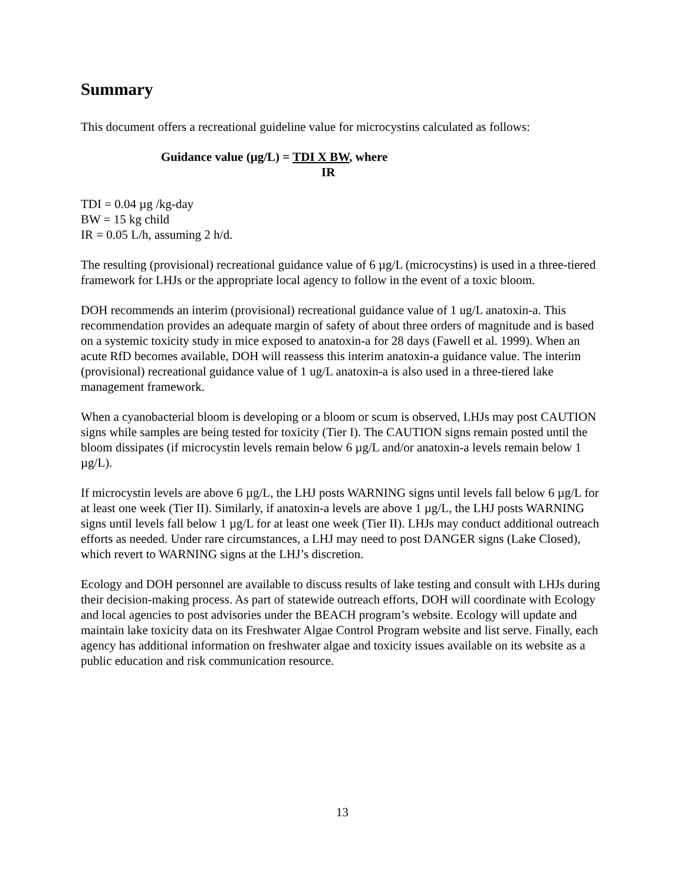Summary
This document offers a recreational guideline value for microcystins calculated as follows:
Guidance value (µg/L) = TDI X BW, where
IR
TDI = 0.04 µg /kg-day
BW = 15 kg child
IR = 0.05 L/h, assuming 2 h/d.
The resulting (provisional) recreational guidance value of 6 µg/L (microcystins) is used in a three-tiered framework for LHJs or the appropriate local agency to follow in the event of a toxic bloom.
DOH recommends an interim (provisional) recreational guidance value of 1 ug/L anatoxin-a. This recommendation provides an adequate margin of safety of about three orders of magnitude and is based on a systemic toxicity study in mice exposed to anatoxin-a for 28 days (Fawell et al. 1999). When an acute RfD becomes available, DOH will reassess this interim anatoxin-a guidance value. The interim (provisional) recreational guidance value of 1 ug/L anatoxin-a is also used in a three-tiered lake management framework.
When a cyanobacterial bloom is developing or a bloom or scum is observed, LHJs may post CAUTION signs while samples are being tested for toxicity (Tier I). The CAUTION signs remain posted until the bloom dissipates (if microcystin levels remain below 6 µg/L and/or anatoxin-a levels remain below 1 µg/L).
If microcystin levels are above 6 µg/L, the LHJ posts WARNING signs until levels fall below 6 µg/L for at least one week (Tier II). Similarly, if anatoxin-a levels are above 1 µg/L, the LHJ posts WARNING signs until levels fall below 1 µg/L for at least one week (Tier II). LHJs may conduct additional outreach efforts as needed. Under rare circumstances, a LHJ may need to post DANGER signs (Lake Closed), which revert to WARNING signs at the LHJ’s discretion.
Ecology and DOH personnel are available to discuss results of lake testing and consult with LHJs during their decision-making process. As part of statewide outreach efforts, DOH will coordinate with Ecology and local agencies to post advisories under the BEACH program’s website. Ecology will update and maintain lake toxicity data on its Freshwater Algae Control Program website and list serve. Finally, each agency has additional information on freshwater algae and toxicity issues available on its website as a public education and risk communication resource.
13